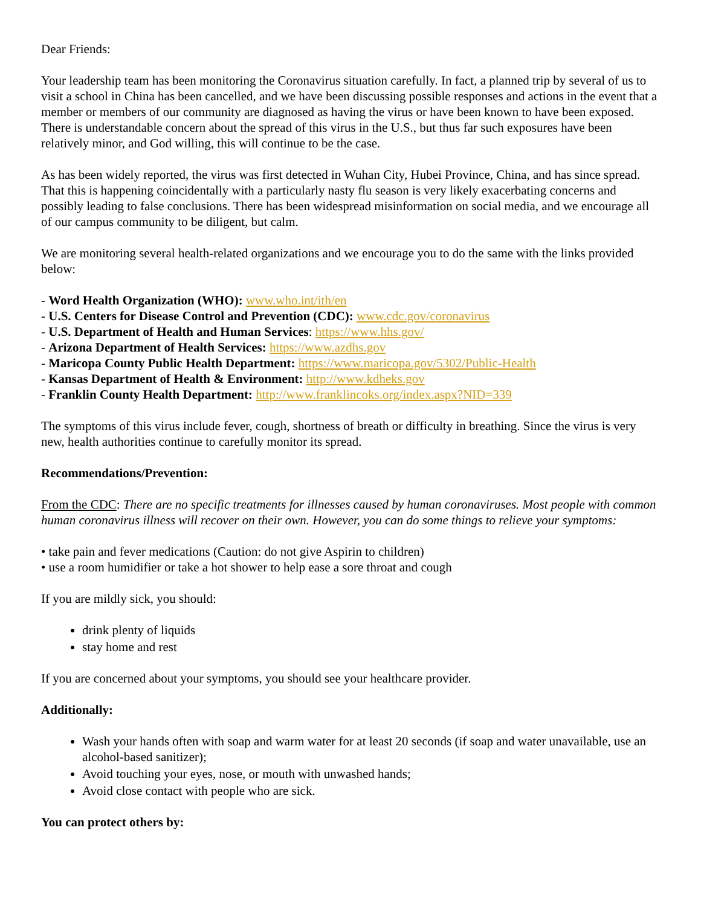Dear Friends:
Your leadership team has been monitoring the Coronavirus situation carefully. In fact, a planned trip by several of us to visit a school in China has been cancelled, and we have been discussing possible responses and actions in the event that a member or members of our community are diagnosed as having the virus or have been known to have been exposed. There is understandable concern about the spread of this virus in the U.S., but thus far such exposures have been relatively minor, and God willing, this will continue to be the case.
As has been widely reported, the virus was first detected in Wuhan City, Hubei Province, China, and has since spread. That this is happening coincidentally with a particularly nasty flu season is very likely exacerbating concerns and possibly leading to false conclusions. There has been widespread misinformation on social media, and we encourage all of our campus community to be diligent, but calm.
We are monitoring several health-related organizations and we encourage you to do the same with the links provided below:
- Word Health Organization (WHO): www.who.int/ith/en
- U.S. Centers for Disease Control and Prevention (CDC): www.cdc.gov/coronavirus
- U.S. Department of Health and Human Services: https://www.hhs.gov/
- Arizona Department of Health Services: https://www.azdhs.gov
- Maricopa County Public Health Department: https://www.maricopa.gov/5302/Public-Health
- Kansas Department of Health & Environment: http://www.kdheks.gov
- Franklin County Health Department: http://www.franklincoks.org/index.aspx?NID=339
The symptoms of this virus include fever, cough, shortness of breath or difficulty in breathing. Since the virus is very new, health authorities continue to carefully monitor its spread.
Recommendations/Prevention:
From the CDC: There are no specific treatments for illnesses caused by human coronaviruses. Most people with common human coronavirus illness will recover on their own. However, you can do some things to relieve your symptoms:
• take pain and fever medications (Caution: do not give Aspirin to children)
• use a room humidifier or take a hot shower to help ease a sore throat and cough
If you are mildly sick, you should:
drink plenty of liquids
stay home and rest
If you are concerned about your symptoms, you should see your healthcare provider.
Additionally:
Wash your hands often with soap and warm water for at least 20 seconds (if soap and water unavailable, use an alcohol-based sanitizer);
Avoid touching your eyes, nose, or mouth with unwashed hands;
Avoid close contact with people who are sick.
You can protect others by: